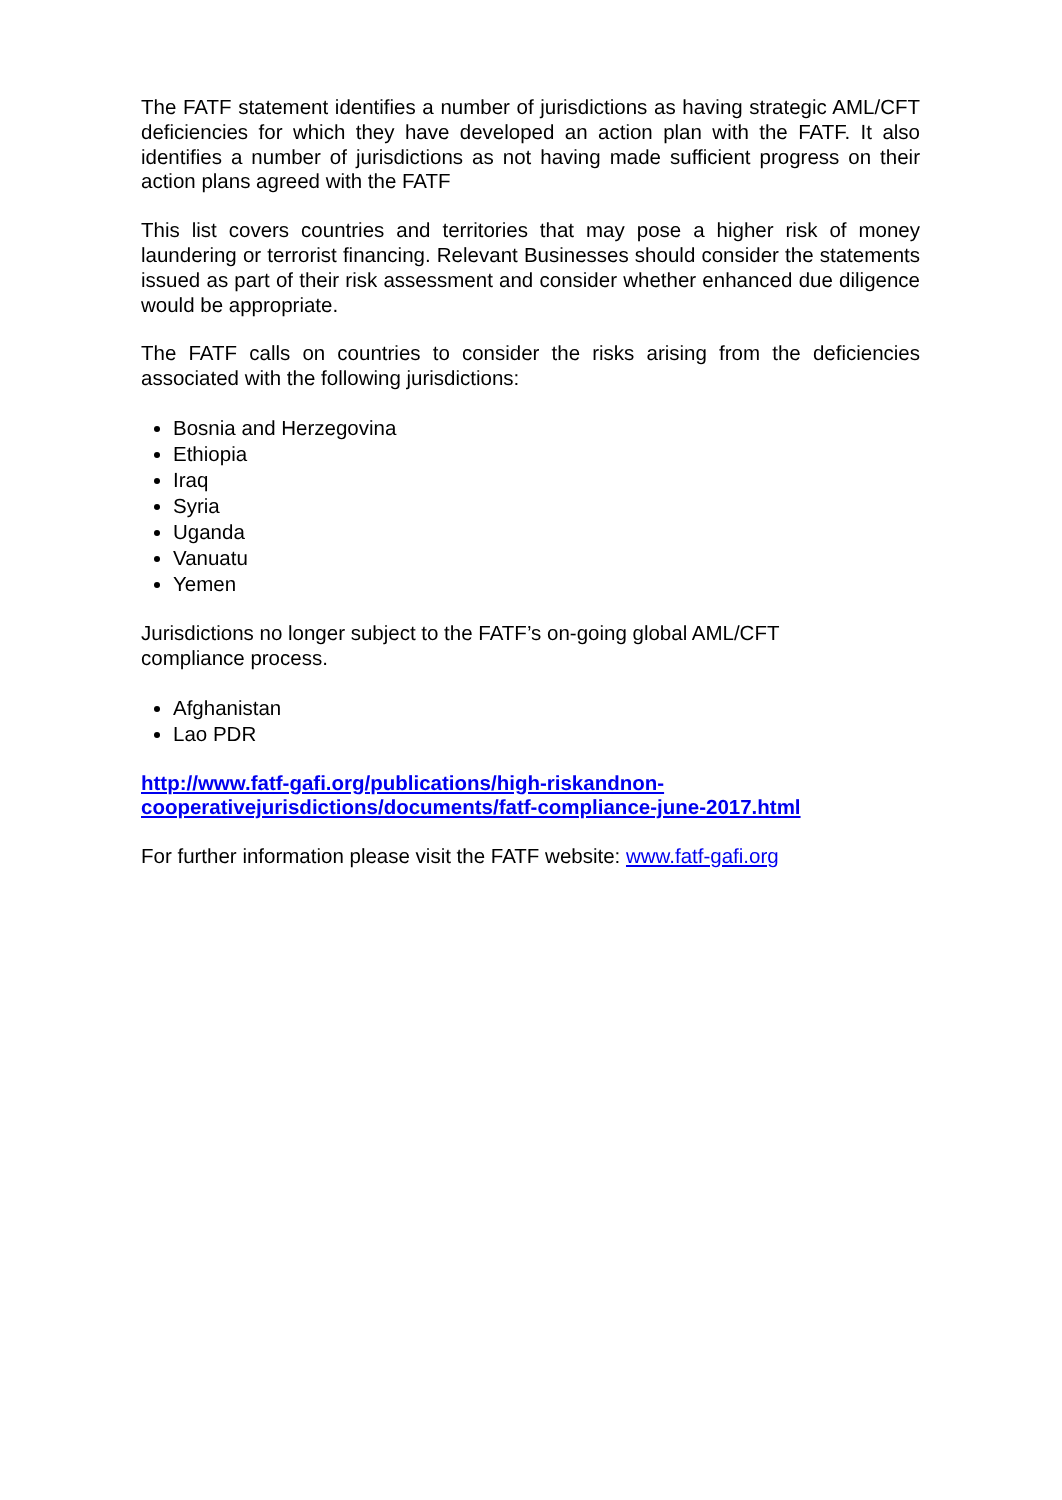The FATF statement identifies a number of jurisdictions as having strategic AML/CFT deficiencies for which they have developed an action plan with the FATF. It also identifies a number of jurisdictions as not having made sufficient progress on their action plans agreed with the FATF
This list covers countries and territories that may pose a higher risk of money laundering or terrorist financing. Relevant Businesses should consider the statements issued as part of their risk assessment and consider whether enhanced due diligence would be appropriate.
The FATF calls on countries to consider the risks arising from the deficiencies associated with the following jurisdictions:
Bosnia and Herzegovina
Ethiopia
Iraq
Syria
Uganda
Vanuatu
Yemen
Jurisdictions no longer subject to the FATF’s on-going global AML/CFT
compliance process.
Afghanistan
Lao PDR
http://www.fatf-gafi.org/publications/high-riskandnon-
cooperativejurisdictions/documents/fatf-compliance-june-2017.html
For further information please visit the FATF website: www.fatf-gafi.org